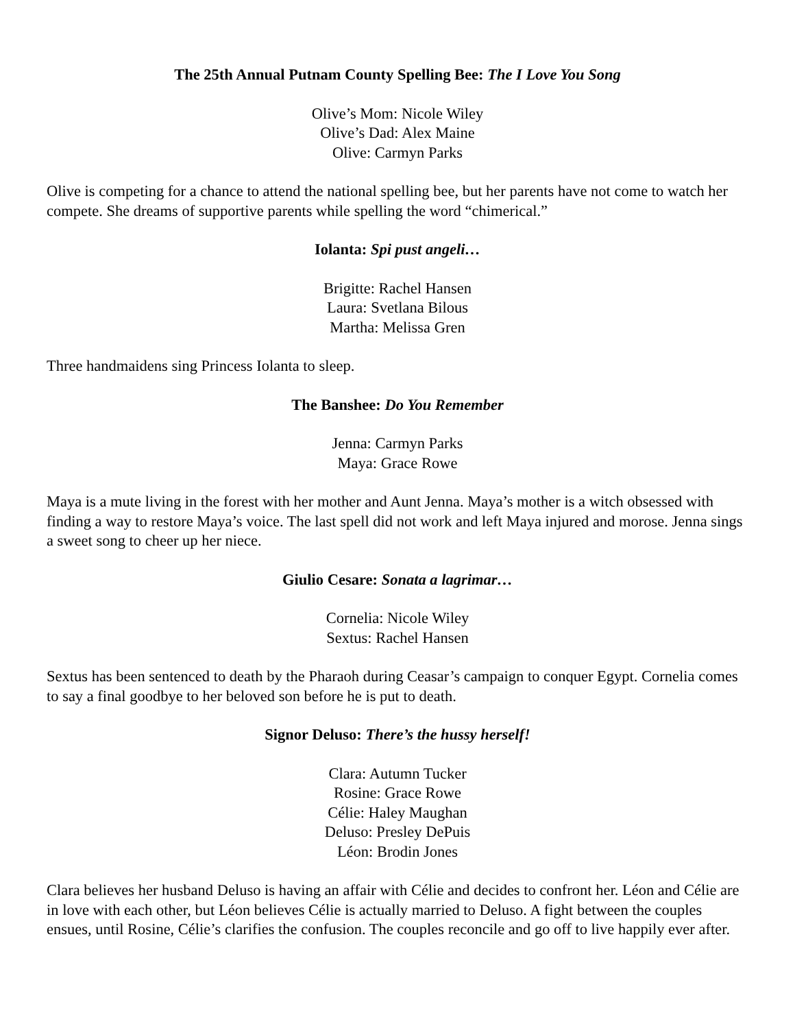The 25th Annual Putnam County Spelling Bee: The I Love You Song
Olive’s Mom: Nicole Wiley
Olive’s Dad: Alex Maine
Olive: Carmyn Parks
Olive is competing for a chance to attend the national spelling bee, but her parents have not come to watch her compete. She dreams of supportive parents while spelling the word “chimerical.”
Iolanta: Spi pust angeli…
Brigitte: Rachel Hansen
Laura: Svetlana Bilous
Martha: Melissa Gren
Three handmaidens sing Princess Iolanta to sleep.
The Banshee: Do You Remember
Jenna: Carmyn Parks
Maya: Grace Rowe
Maya is a mute living in the forest with her mother and Aunt Jenna. Maya’s mother is a witch obsessed with finding a way to restore Maya’s voice. The last spell did not work and left Maya injured and morose. Jenna sings a sweet song to cheer up her niece.
Giulio Cesare: Sonata a lagrimar…
Cornelia: Nicole Wiley
Sextus: Rachel Hansen
Sextus has been sentenced to death by the Pharaoh during Ceasar’s campaign to conquer Egypt. Cornelia comes to say a final goodbye to her beloved son before he is put to death.
Signor Deluso: There’s the hussy herself!
Clara: Autumn Tucker
Rosine: Grace Rowe
Célie: Haley Maughan
Deluso: Presley DePuis
Léon: Brodin Jones
Clara believes her husband Deluso is having an affair with Célie and decides to confront her. Léon and Célie are in love with each other, but Léon believes Célie is actually married to Deluso. A fight between the couples ensues, until Rosine, Célie’s clarifies the confusion. The couples reconcile and go off to live happily ever after.